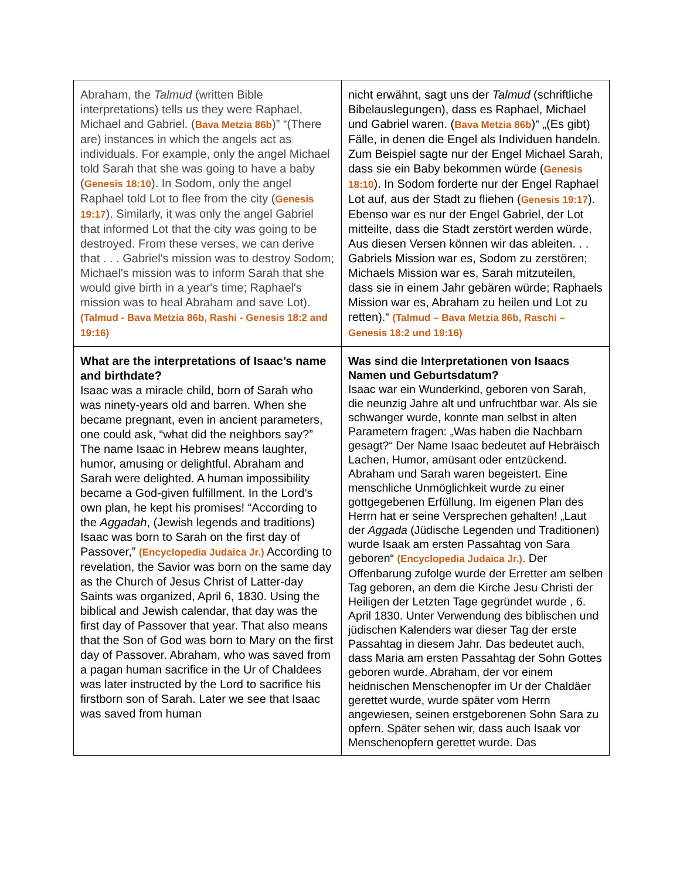| Abraham, the Talmud (written Bible interpretations) tells us they were Raphael, Michael and Gabriel. ( Bava Metzia 86b )” “(There are) instances in which the angels act as individuals. For example, only the angel Michael told Sarah that she was going to have a baby ( Genesis 18:10 ). In Sodom, only the angel Raphael told Lot to flee from the city ( Genesis 19:17 ). Similarly, it was only the angel Gabriel that informed Lot that the city was going to be destroyed. From these verses, we can derive that . . . Gabriel's mission was to destroy Sodom; Michael's mission was to inform Sarah that she would give birth in a year's time; Raphael's mission was to heal Abraham and save Lot). (Talmud - Bava Metzia 86b, Rashi - Genesis 18:2 and 19:16) | nicht erwähnt, sagt uns der Talmud (schriftliche Bibelauslegungen), dass es Raphael, Michael und Gabriel waren. ( Bava Metzia 86b )“ „(Es gibt) Fälle, in denen die Engel als Individuen handeln. Zum Beispiel sagte nur der Engel Michael Sarah, dass sie ein Baby bekommen würde ( Genesis 18:10 ). In Sodom forderte nur der Engel Raphael Lot auf, aus der Stadt zu fliehen ( Genesis 19:17 ). Ebenso war es nur der Engel Gabriel, der Lot mitteilte, dass die Stadt zerstört werden würde. Aus diesen Versen können wir das ableiten. . . Gabriels Mission war es, Sodom zu zerstören; Michaels Mission war es, Sarah mitzuteilen, dass sie in einem Jahr gebären würde; Raphaels Mission war es, Abraham zu heilen und Lot zu retten).“ (Talmud – Bava Metzia 86b, Raschi – Genesis 18:2 und 19:16) |
| What are the interpretations of Isaac’s name and birthdate? Isaac was a miracle child, born of Sarah who was ninety-years old and barren. When she became pregnant, even in ancient parameters, one could ask, “what did the neighbors say?” The name Isaac in Hebrew means laughter, humor, amusing or delightful. Abraham and Sarah were delighted. A human impossibility became a God-given fulfillment. In the Lord’s own plan, he kept his promises! “According to the Aggadah , (Jewish legends and traditions) Isaac was born to Sarah on the first day of Passover,” (Encyclopedia Judaica Jr.) According to revelation, the Savior was born on the same day as the Church of Jesus Christ of Latter-day Saints was organized, April 6, 1830. Using the biblical and Jewish calendar, that day was the first day of Passover that year. That also means that the Son of God was born to Mary on the first day of Passover. Abraham, who was saved from a pagan human sacrifice in the Ur of Chaldees was later instructed by the Lord to sacrifice his firstborn son of Sarah. Later we see that Isaac was saved from human | Was sind die Interpretationen von Isaacs Namen und Geburtsdatum? Isaac war ein Wunderkind, geboren von Sarah, die neunzig Jahre alt und unfruchtbar war. Als sie schwanger wurde, konnte man selbst in alten Parametern fragen: „Was haben die Nachbarn gesagt?“ Der Name Isaac bedeutet auf Hebräisch Lachen, Humor, amüsant oder entzückend. Abraham und Sarah waren begeistert. Eine menschliche Unmöglichkeit wurde zu einer gottgegebenen Erfüllung. Im eigenen Plan des Herrn hat er seine Versprechen gehalten! „Laut der Aggada (Jüdische Legenden und Traditionen) wurde Isaak am ersten Passahtag von Sara geboren“ (Encyclopedia Judaica Jr.) . Der Offenbarung zufolge wurde der Erretter am selben Tag geboren, an dem die Kirche Jesu Christi der Heiligen der Letzten Tage gegründet wurde , 6. April 1830. Unter Verwendung des biblischen und jüdischen Kalenders war dieser Tag der erste Passahtag in diesem Jahr. Das bedeutet auch, dass Maria am ersten Passahtag der Sohn Gottes geboren wurde. Abraham, der vor einem heidnischen Menschenopfer im Ur der Chaldäer gerettet wurde, wurde später vom Herrn angewiesen, seinen erstgeborenen Sohn Sara zu opfern. Später sehen wir, dass auch Isaak vor Menschenopfern gerettet wurde. Das |